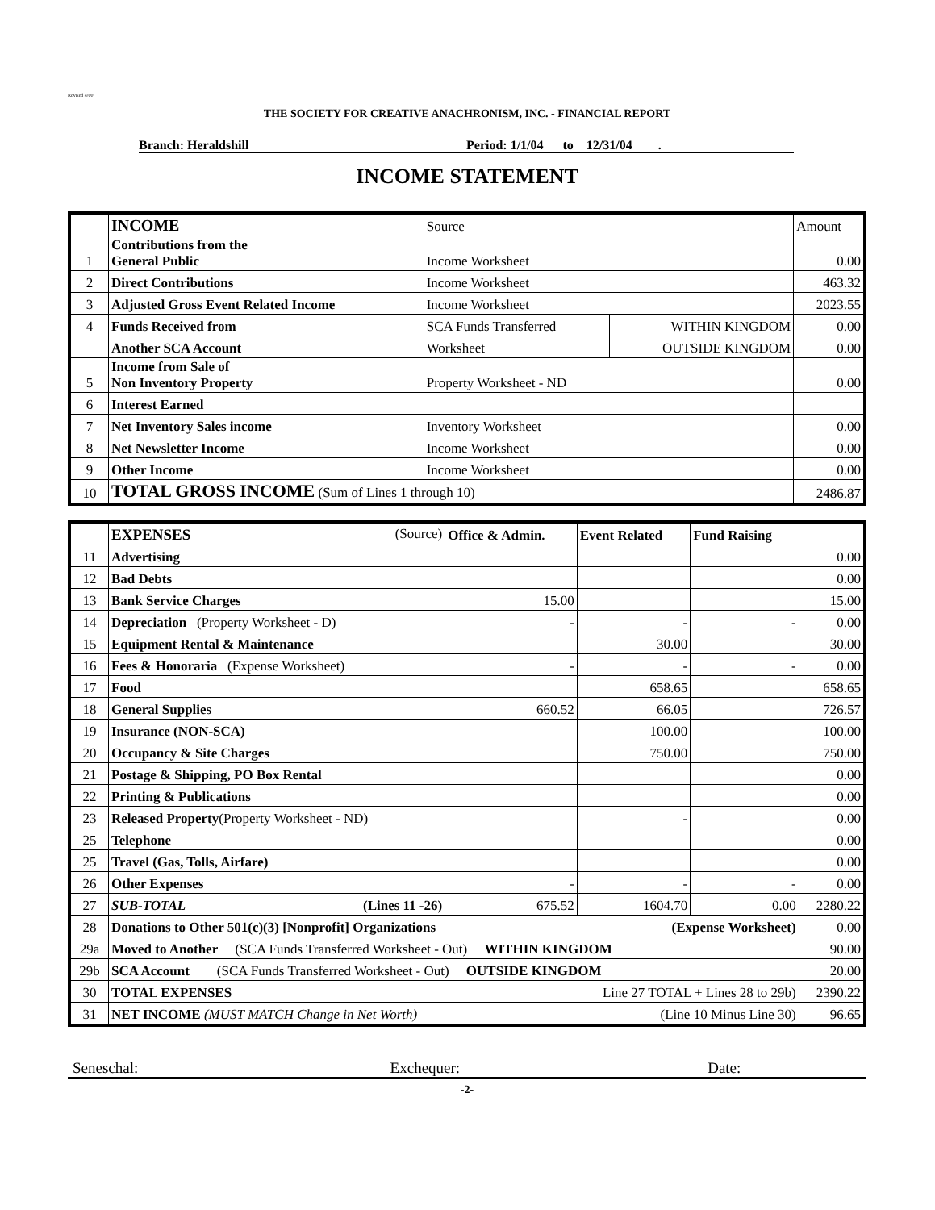Revised 4/00
THE SOCIETY FOR CREATIVE ANACHRONISM, INC. - FINANCIAL REPORT
Branch: Heraldshill Period: 1/1/04 to 12/31/04 .
INCOME STATEMENT
| | INCOME | Source | | Amount |
| 1 | Contributions from the General Public | Income Worksheet | | 0.00 |
| 2 | Direct Contributions | Income Worksheet | | 463.32 |
| 3 | Adjusted Gross Event Related Income | Income Worksheet | | 2023.55 |
| 4 | Funds Received from | SCA Funds Transferred | WITHIN KINGDOM | 0.00 |
| | Another SCA Account | Worksheet | OUTSIDE KINGDOM | 0.00 |
| 5 | Income from Sale of Non Inventory Property | Property Worksheet - ND | | 0.00 |
| 6 | Interest Earned | | | |
| 7 | Net Inventory Sales income | Inventory Worksheet | | 0.00 |
| 8 | Net Newsletter Income | Income Worksheet | | 0.00 |
| 9 | Other Income | Income Worksheet | | 0.00 |
| 10 | TOTAL GROSS INCOME (Sum of Lines 1 through 10) | | | 2486.87 |
| | EXPENSES (Source) | Office & Admin. | Event Related | Fund Raising | |
| --- | --- | --- | --- | --- | --- |
| 11 | Advertising | | | | 0.00 |
| 12 | Bad Debts | | | | 0.00 |
| 13 | Bank Service Charges | 15.00 | | | 15.00 |
| 14 | Depreciation (Property Worksheet - D) | - | - | - | 0.00 |
| 15 | Equipment Rental & Maintenance | | 30.00 | | 30.00 |
| 16 | Fees & Honoraria (Expense Worksheet) | - | - | - | 0.00 |
| 17 | Food | | 658.65 | | 658.65 |
| 18 | General Supplies | 660.52 | 66.05 | | 726.57 |
| 19 | Insurance (NON-SCA) | | 100.00 | | 100.00 |
| 20 | Occupancy & Site Charges | | 750.00 | | 750.00 |
| 21 | Postage & Shipping, PO Box Rental | | | | 0.00 |
| 22 | Printing & Publications | | | | 0.00 |
| 23 | Released Property (Property Worksheet - ND) | | - | | 0.00 |
| 25 | Telephone | | | | 0.00 |
| 25 | Travel (Gas, Tolls, Airfare) | | | | 0.00 |
| 26 | Other Expenses | - | - | - | 0.00 |
| 27 | SUB-TOTAL (Lines 11 -26) | 675.52 | 1604.70 | 0.00 | 2280.22 |
| 28 | Donations to Other 501(c)(3) [Nonprofit] Organizations (Expense Worksheet) | | | | 0.00 |
| 29a | Moved to Another (SCA Funds Transferred Worksheet - Out) WITHIN KINGDOM | | | | 90.00 |
| 29b | SCA Account (SCA Funds Transferred Worksheet - Out) OUTSIDE KINGDOM | | | | 20.00 |
| 30 | TOTAL EXPENSES Line 27 TOTAL + Lines 28 to 29b) | | | | 2390.22 |
| 31 | NET INCOME (MUST MATCH Change in Net Worth) (Line 10 Minus Line 30) | | | | 96.65 |
Seneschal: Exchequer: Date:
-2-